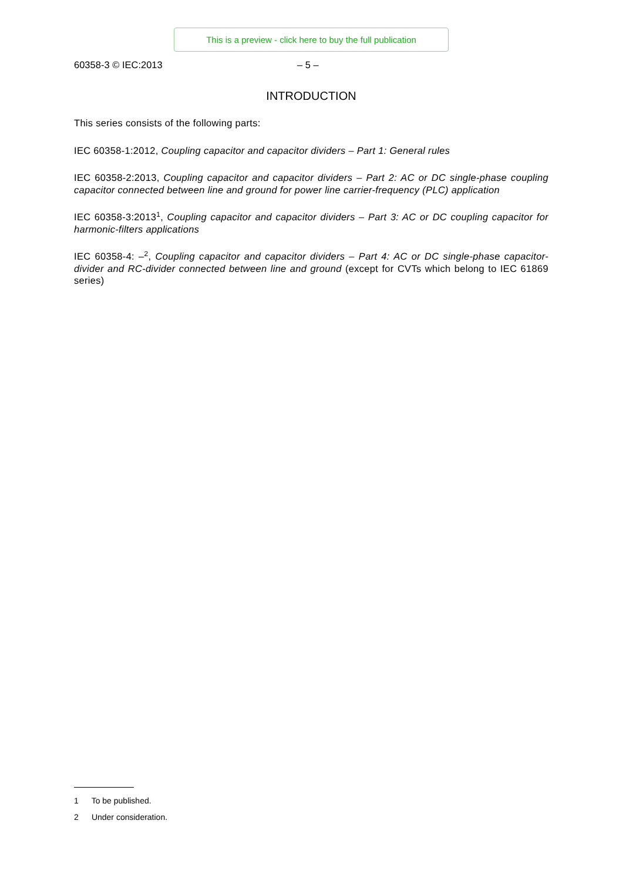This is a preview - click here to buy the full publication
60358-3 © IEC:2013 – 5 –
INTRODUCTION
This series consists of the following parts:
IEC 60358-1:2012, Coupling capacitor and capacitor dividers – Part 1: General rules
IEC 60358-2:2013, Coupling capacitor and capacitor dividers – Part 2: AC or DC single-phase coupling capacitor connected between line and ground for power line carrier-frequency (PLC) application
IEC 60358-3:2013<sup>1</sup>, Coupling capacitor and capacitor dividers – Part 3: AC or DC coupling capacitor for harmonic-filters applications
IEC 60358-4: –<sup>2</sup>, Coupling capacitor and capacitor dividers – Part 4: AC or DC single-phase capacitor-divider and RC-divider connected between line and ground (except for CVTs which belong to IEC 61869 series)
1 To be published.
2 Under consideration.